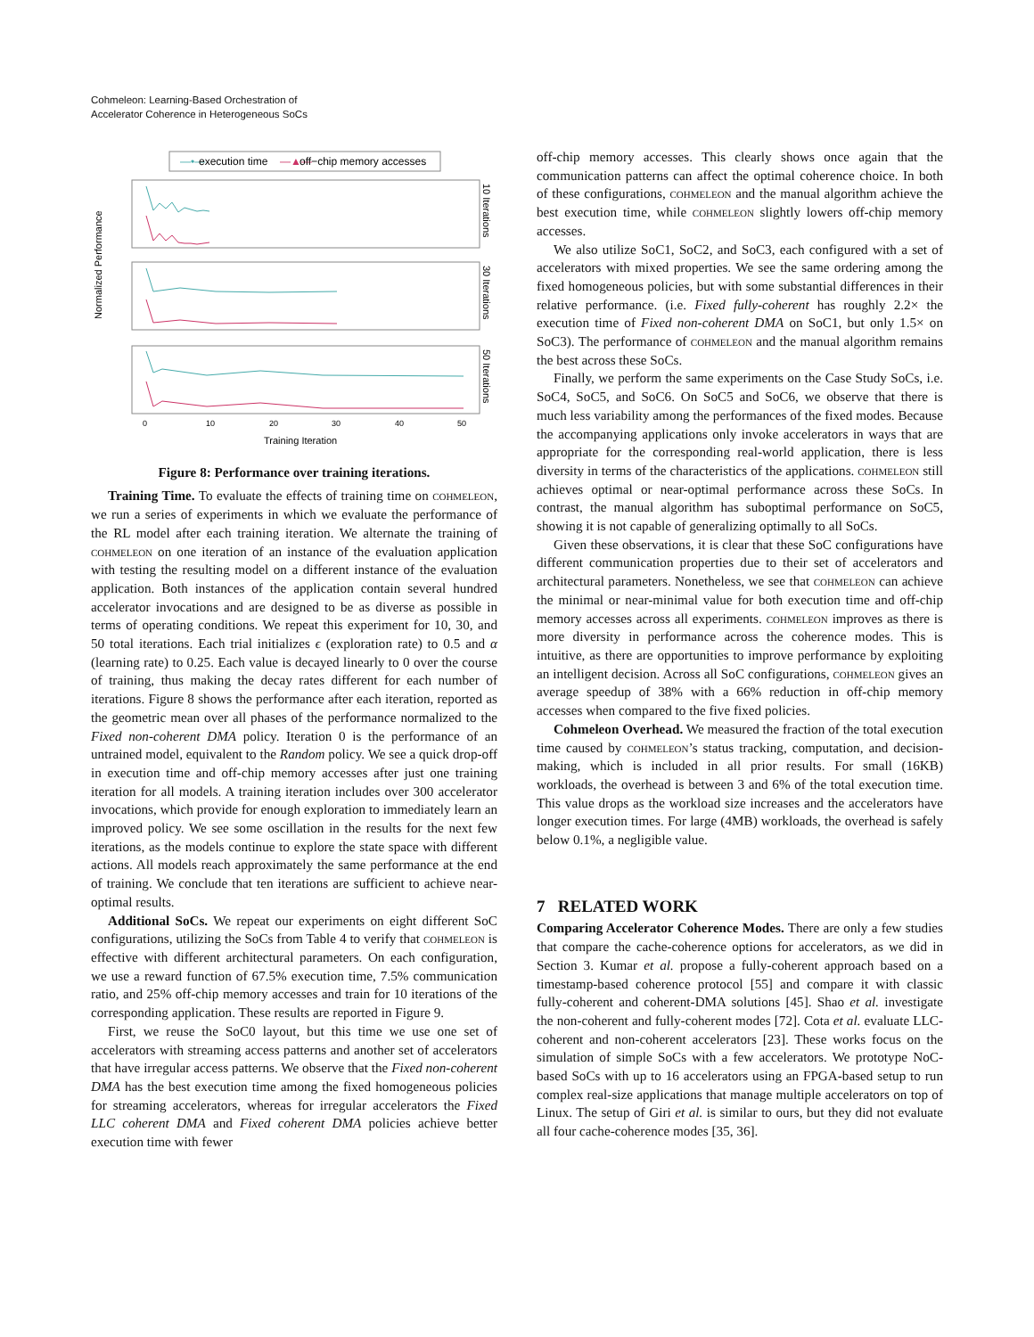Cohmeleon: Learning-Based Orchestration of
Accelerator Coherence in Heterogeneous SoCs
—•—
execution time
—▲—
off−chip memory accesses
Normalized Performance
10 Iterations
30 Iterations
50 Iterations
0
10
20
30
40
50
Training Iteration
Figure 8: Performance over training iterations.
Training Time. To evaluate the effects of training time on cohmeleon, we run a series of experiments in which we evaluate the performance of the RL model after each training iteration. We alternate the training of cohmeleon on one iteration of an instance of the evaluation application with testing the resulting model on a different instance of the evaluation application. Both instances of the application contain several hundred accelerator invocations and are designed to be as diverse as possible in terms of operating conditions. We repeat this experiment for 10, 30, and 50 total iterations. Each trial initializes ϵ (exploration rate) to 0.5 and α (learning rate) to 0.25. Each value is decayed linearly to 0 over the course of training, thus making the decay rates different for each number of iterations. Figure 8 shows the performance after each iteration, reported as the geometric mean over all phases of the performance normalized to the Fixed non-coherent DMA policy. Iteration 0 is the performance of an untrained model, equivalent to the Random policy. We see a quick drop-off in execution time and off-chip memory accesses after just one training iteration for all models. A training iteration includes over 300 accelerator invocations, which provide for enough exploration to immediately learn an improved policy. We see some oscillation in the results for the next few iterations, as the models continue to explore the state space with different actions. All models reach approximately the same performance at the end of training. We conclude that ten iterations are sufficient to achieve near-optimal results.
Additional SoCs. We repeat our experiments on eight different SoC configurations, utilizing the SoCs from Table 4 to verify that cohmeleon is effective with different architectural parameters. On each configuration, we use a reward function of 67.5% execution time, 7.5% communication ratio, and 25% off-chip memory accesses and train for 10 iterations of the corresponding application. These results are reported in Figure 9.
First, we reuse the SoC0 layout, but this time we use one set of accelerators with streaming access patterns and another set of accelerators that have irregular access patterns. We observe that the Fixed non-coherent DMA has the best execution time among the fixed homogeneous policies for streaming accelerators, whereas for irregular accelerators the Fixed LLC coherent DMA and Fixed coherent DMA policies achieve better execution time with fewer
off-chip memory accesses. This clearly shows once again that the communication patterns can affect the optimal coherence choice. In both of these configurations, cohmeleon and the manual algorithm achieve the best execution time, while cohmeleon slightly lowers off-chip memory accesses.
We also utilize SoC1, SoC2, and SoC3, each configured with a set of accelerators with mixed properties. We see the same ordering among the fixed homogeneous policies, but with some substantial differences in their relative performance. (i.e. Fixed fully-coherent has roughly 2.2× the execution time of Fixed non-coherent DMA on SoC1, but only 1.5× on SoC3). The performance of cohmeleon and the manual algorithm remains the best across these SoCs.
Finally, we perform the same experiments on the Case Study SoCs, i.e. SoC4, SoC5, and SoC6. On SoC5 and SoC6, we observe that there is much less variability among the performances of the fixed modes. Because the accompanying applications only invoke accelerators in ways that are appropriate for the corresponding real-world application, there is less diversity in terms of the characteristics of the applications. cohmeleon still achieves optimal or near-optimal performance across these SoCs. In contrast, the manual algorithm has suboptimal performance on SoC5, showing it is not capable of generalizing optimally to all SoCs.
Given these observations, it is clear that these SoC configurations have different communication properties due to their set of accelerators and architectural parameters. Nonetheless, we see that cohmeleon can achieve the minimal or near-minimal value for both execution time and off-chip memory accesses across all experiments. cohmeleon improves as there is more diversity in performance across the coherence modes. This is intuitive, as there are opportunities to improve performance by exploiting an intelligent decision. Across all SoC configurations, cohmeleon gives an average speedup of 38% with a 66% reduction in off-chip memory accesses when compared to the five fixed policies.
Cohmeleon Overhead. We measured the fraction of the total execution time caused by cohmeleon’s status tracking, computation, and decision-making, which is included in all prior results. For small (16KB) workloads, the overhead is between 3 and 6% of the total execution time. This value drops as the workload size increases and the accelerators have longer execution times. For large (4MB) workloads, the overhead is safely below 0.1%, a negligible value.
7 RELATED WORK
Comparing Accelerator Coherence Modes. There are only a few studies that compare the cache-coherence options for accelerators, as we did in Section 3. Kumar et al. propose a fully-coherent approach based on a timestamp-based coherence protocol [55] and compare it with classic fully-coherent and coherent-DMA solutions [45]. Shao et al. investigate the non-coherent and fully-coherent modes [72]. Cota et al. evaluate LLC-coherent and non-coherent accelerators [23]. These works focus on the simulation of simple SoCs with a few accelerators. We prototype NoC-based SoCs with up to 16 accelerators using an FPGA-based setup to run complex real-size applications that manage multiple accelerators on top of Linux. The setup of Giri et al. is similar to ours, but they did not evaluate all four cache-coherence modes [35, 36].